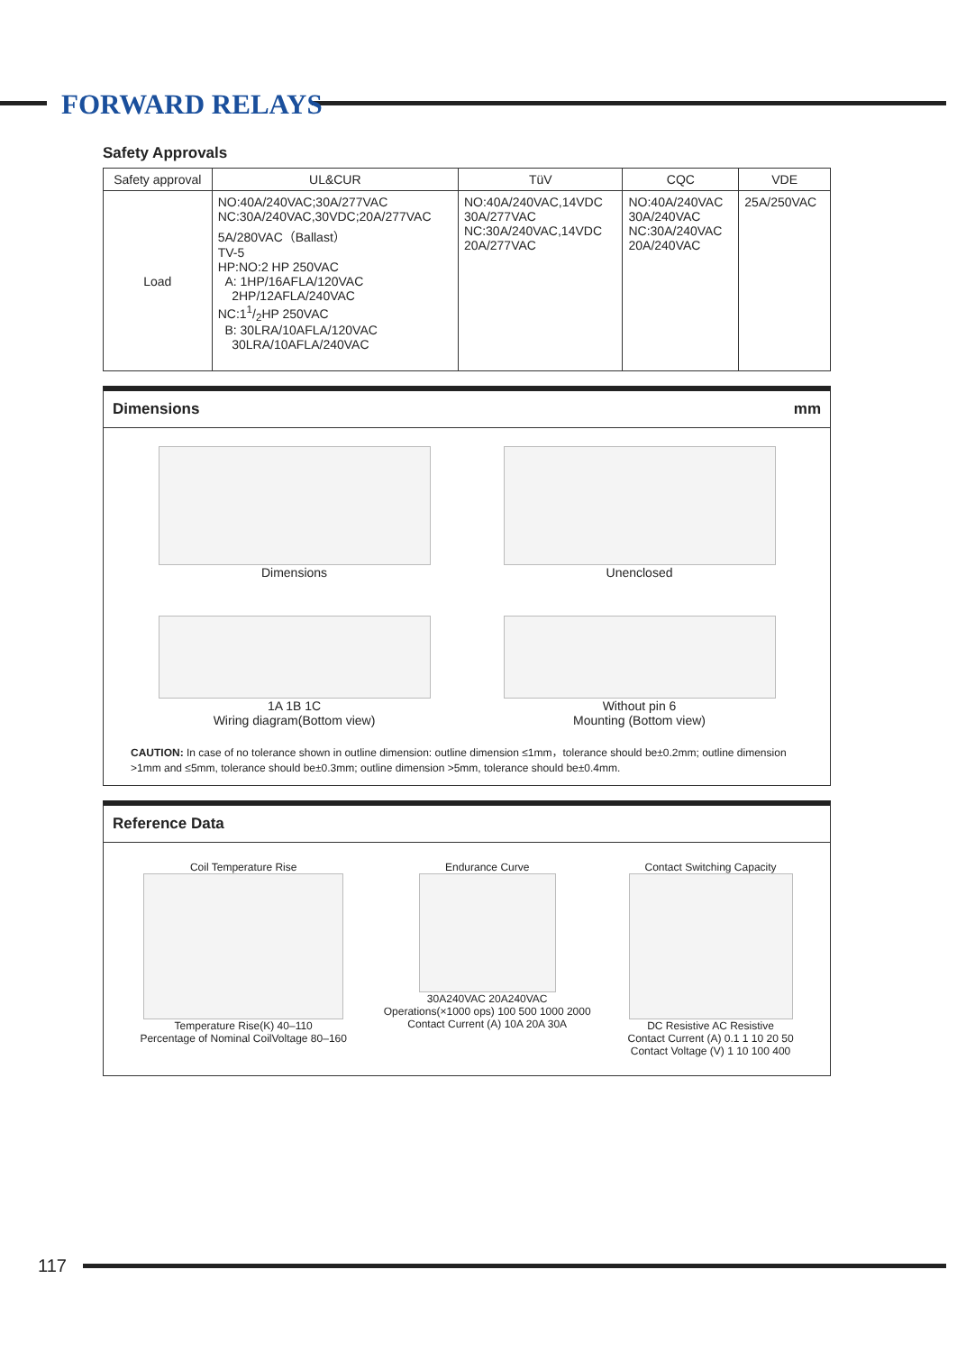FORWARD RELAYS
Safety Approvals
| Safety approval | UL&CUR | TüV | CQC | VDE |
| --- | --- | --- | --- | --- |
| Load | NO:40A/240VAC;30A/277VAC NC:30A/240VAC,30VDC;20A/277VAC 5A/280VAC（Ballast） TV-5 HP:NO:2 HP 250VAC A: 1HP/16AFLA/120VAC 2HP/12AFLA/240VAC NC:11/2HP 250VAC B: 30LRA/10AFLA/120VAC 30LRA/10AFLA/240VAC | NO:40A/240VAC,14VDC 30A/277VAC NC:30A/240VAC,14VDC 20A/277VAC | NO:40A/240VAC 30A/240VAC NC:30A/240VAC 20A/240VAC | 25A/250VAC |
Dimensions mm
Dimensions Unenclosed
1A 1B 1C
Wiring diagram(Bottom view)
Without pin 6
Mounting (Bottom view)
CAUTION: In case of no tolerance shown in outline dimension: outline dimension ≤1mm，tolerance should be±0.2mm; outline dimension >1mm and ≤5mm, tolerance should be±0.3mm; outline dimension >5mm, tolerance should be±0.4mm.
Reference Data
Coil Temperature Rise
Temperature Rise(K) 40–110
Percentage of Nominal CoilVoltage 80–160
Endurance Curve
30A240VAC 20A240VAC
Operations(×1000 ops) 100 500 1000 2000
Contact Current (A) 10A 20A 30A
Contact Switching Capacity
DC Resistive AC Resistive
Contact Current (A) 0.1 1 10 20 50
Contact Voltage (V) 1 10 100 400
117